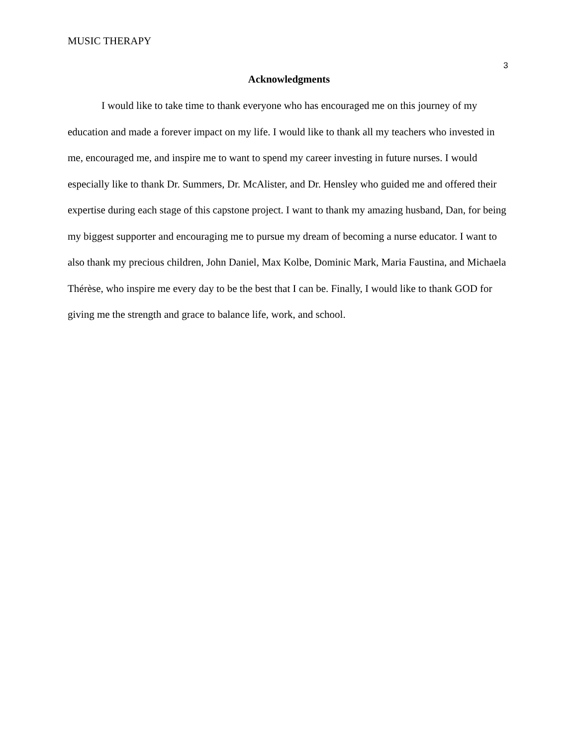MUSIC THERAPY
3
Acknowledgments
I would like to take time to thank everyone who has encouraged me on this journey of my education and made a forever impact on my life. I would like to thank all my teachers who invested in me, encouraged me, and inspire me to want to spend my career investing in future nurses. I would especially like to thank Dr. Summers, Dr. McAlister, and Dr. Hensley who guided me and offered their expertise during each stage of this capstone project. I want to thank my amazing husband, Dan, for being my biggest supporter and encouraging me to pursue my dream of becoming a nurse educator. I want to also thank my precious children, John Daniel, Max Kolbe, Dominic Mark, Maria Faustina, and Michaela Thérèse, who inspire me every day to be the best that I can be. Finally, I would like to thank GOD for giving me the strength and grace to balance life, work, and school.